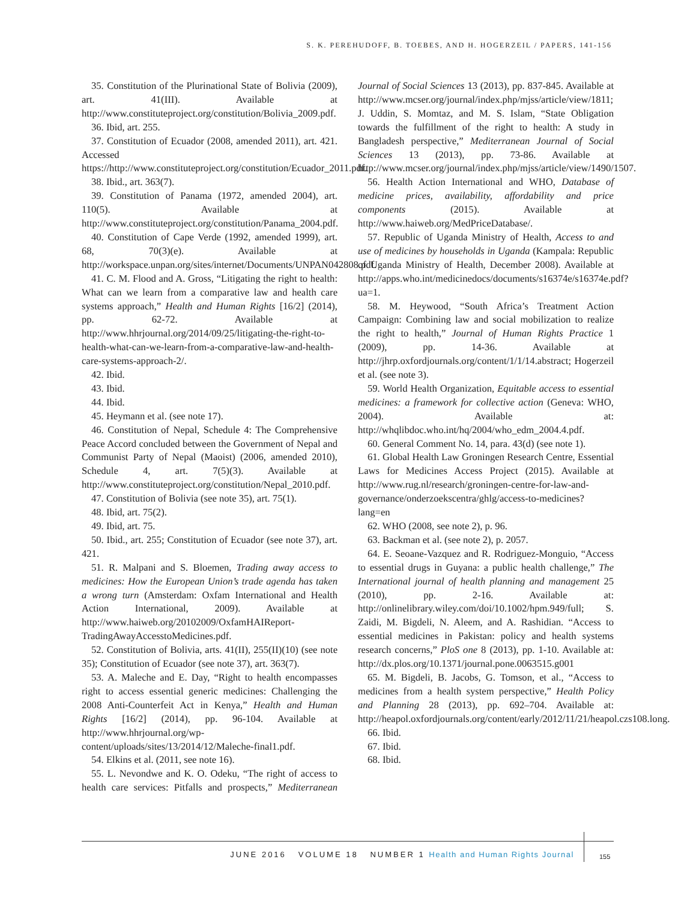S. K. PEREHUDOFF, B. TOEBES, AND H. HOGERZEIL / PAPERS, 141-156
35. Constitution of the Plurinational State of Bolivia (2009), art. 41(III). Available at http://www.constituteproject.org/constitution/Bolivia_2009.pdf.
36. Ibid, art. 255.
37. Constitution of Ecuador (2008, amended 2011), art. 421. Accessed https://http://www.constituteproject.org/constitution/Ecuador_2011.pdf.
38. Ibid., art. 363(7).
39. Constitution of Panama (1972, amended 2004), art. 110(5). Available at http://www.constituteproject.org/constitution/Panama_2004.pdf.
40. Constitution of Cape Verde (1992, amended 1999), art. 68, 70(3)(e). Available at http://workspace.unpan.org/sites/internet/Documents/UNPAN042808.pdf.
41. C. M. Flood and A. Gross, “Litigating the right to health: What can we learn from a comparative law and health care systems approach,” Health and Human Rights [16/2] (2014), pp. 62-72. Available at http://www.hhrjournal.org/2014/09/25/litigating-the-right-to-health-what-can-we-learn-from-a-comparative-law-and-health-care-systems-approach-2/.
42. Ibid.
43. Ibid.
44. Ibid.
45. Heymann et al. (see note 17).
46. Constitution of Nepal, Schedule 4: The Comprehensive Peace Accord concluded between the Government of Nepal and Communist Party of Nepal (Maoist) (2006, amended 2010), Schedule 4, art. 7(5)(3). Available at http://www.constituteproject.org/constitution/Nepal_2010.pdf.
47. Constitution of Bolivia (see note 35), art. 75(1).
48. Ibid, art. 75(2).
49. Ibid, art. 75.
50. Ibid., art. 255; Constitution of Ecuador (see note 37), art. 421.
51. R. Malpani and S. Bloemen, Trading away access to medicines: How the European Union’s trade agenda has taken a wrong turn (Amsterdam: Oxfam International and Health Action International, 2009). Available at http://www.haiweb.org/20102009/OxfamHAIReport-TradingAwayAccesstoMedicines.pdf.
52. Constitution of Bolivia, arts. 41(II), 255(II)(10) (see note 35); Constitution of Ecuador (see note 37), art. 363(7).
53. A. Maleche and E. Day, “Right to health encompasses right to access essential generic medicines: Challenging the 2008 Anti-Counterfeit Act in Kenya,” Health and Human Rights [16/2] (2014), pp. 96-104. Available at http://www.hhrjournal.org/wp-content/uploads/sites/13/2014/12/Maleche-final1.pdf.
54. Elkins et al. (2011, see note 16).
55. L. Nevondwe and K. O. Odeku, “The right of access to health care services: Pitfalls and prospects,” Mediterranean Journal of Social Sciences 13 (2013), pp. 837-845. Available at http://www.mcser.org/journal/index.php/mjss/article/view/1811; J. Uddin, S. Momtaz, and M. S. Islam, “State Obligation towards the fulfillment of the right to health: A study in Bangladesh perspective,” Mediterranean Journal of Social Sciences 13 (2013), pp. 73-86. Available at http://www.mcser.org/journal/index.php/mjss/article/view/1490/1507.
56. Health Action International and WHO, Database of medicine prices, availability, affordability and price components (2015). Available at http://www.haiweb.org/MedPriceDatabase/.
57. Republic of Uganda Ministry of Health, Access to and use of medicines by households in Uganda (Kampala: Republic of Uganda Ministry of Health, December 2008). Available at http://apps.who.int/medicinedocs/documents/s16374e/s16374e.pdf?ua=1.
58. M. Heywood, “South Africa’s Treatment Action Campaign: Combining law and social mobilization to realize the right to health,” Journal of Human Rights Practice 1 (2009), pp. 14-36. Available at http://jhrp.oxfordjournals.org/content/1/1/14.abstract; Hogerzeil et al. (see note 3).
59. World Health Organization, Equitable access to essential medicines: a framework for collective action (Geneva: WHO, 2004). Available at: http://whqlibdoc.who.int/hq/2004/who_edm_2004.4.pdf.
60. General Comment No. 14, para. 43(d) (see note 1).
61. Global Health Law Groningen Research Centre, Essential Laws for Medicines Access Project (2015). Available at http://www.rug.nl/research/groningen-centre-for-law-and-governance/onderzoekscentra/ghlg/access-to-medicines?lang=en
62. WHO (2008, see note 2), p. 96.
63. Backman et al. (see note 2), p. 2057.
64. E. Seoane-Vazquez and R. Rodriguez-Monguio, “Access to essential drugs in Guyana: a public health challenge,” The International journal of health planning and management 25 (2010), pp. 2-16. Available at: http://onlinelibrary.wiley.com/doi/10.1002/hpm.949/full; S. Zaidi, M. Bigdeli, N. Aleem, and A. Rashidian. “Access to essential medicines in Pakistan: policy and health systems research concerns,” PloS one 8 (2013), pp. 1-10. Available at: http://dx.plos.org/10.1371/journal.pone.0063515.g001
65. M. Bigdeli, B. Jacobs, G. Tomson, et al., “Access to medicines from a health system perspective,” Health Policy and Planning 28 (2013), pp. 692–704. Available at: http://heapol.oxfordjournals.org/content/early/2012/11/21/heapol.czs108.long.
66. Ibid.
67. Ibid.
68. Ibid.
JUNE 2016 VOLUME 18 NUMBER 1 Health and Human Rights Journal
155